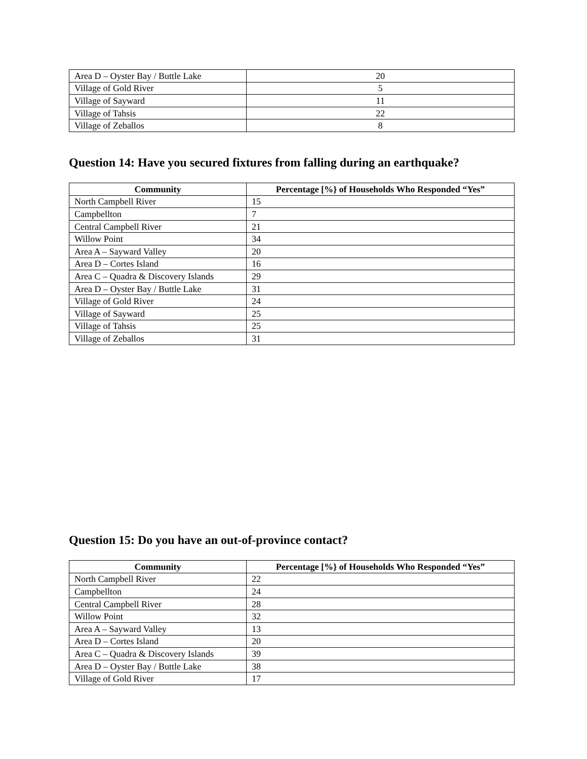| Area D – Oyster Bay / Buttle Lake | 20 |
| Village of Gold River | 5 |
| Village of Sayward | 11 |
| Village of Tahsis | 22 |
| Village of Zeballos | 8 |
Question 14: Have you secured fixtures from falling during an earthquake?
| Community | Percentage [%} of Households Who Responded “Yes” |
| --- | --- |
| North Campbell River | 15 |
| Campbellton | 7 |
| Central Campbell River | 21 |
| Willow Point | 34 |
| Area A – Sayward Valley | 20 |
| Area D – Cortes Island | 16 |
| Area C – Quadra & Discovery Islands | 29 |
| Area D – Oyster Bay / Buttle Lake | 31 |
| Village of Gold River | 24 |
| Village of Sayward | 25 |
| Village of Tahsis | 25 |
| Village of Zeballos | 31 |
Question 15: Do you have an out-of-province contact?
| Community | Percentage [%} of Households Who Responded “Yes” |
| --- | --- |
| North Campbell River | 22 |
| Campbellton | 24 |
| Central Campbell River | 28 |
| Willow Point | 32 |
| Area A – Sayward Valley | 13 |
| Area D – Cortes Island | 20 |
| Area C – Quadra & Discovery Islands | 39 |
| Area D – Oyster Bay / Buttle Lake | 38 |
| Village of Gold River | 17 |